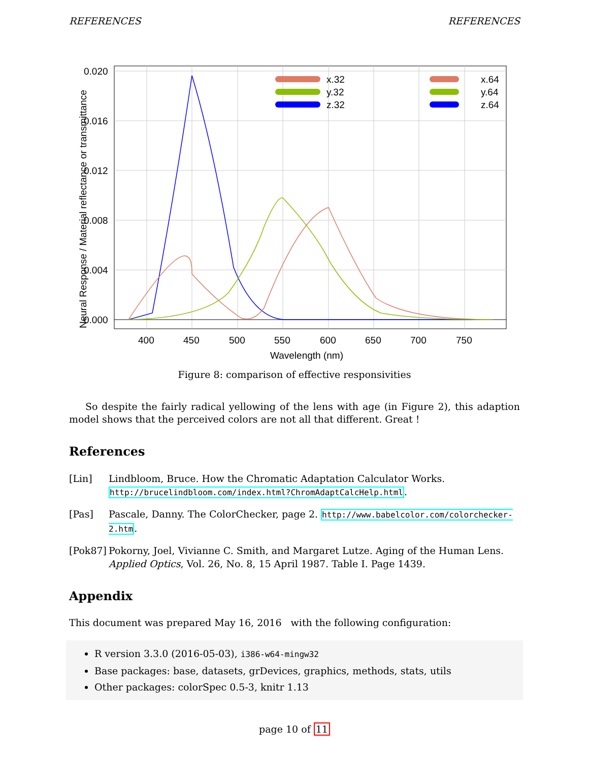REFERENCES REFERENCES
400
450
500
550
600
650
700
750
Wavelength (nm)
0.020
0.016
0.012
0.008
0.004
0.000
Neural Response / Material reflectance or transmittance
x.32
y.32
z.32
x.64
y.64
z.64
Figure 8: comparison of effective responsivities
So despite the fairly radical yellowing of the lens with age (in Figure 2), this adaption model shows that the perceived colors are not all that different. Great !
References
[Lin] Lindbloom, Bruce. How the Chromatic Adaptation Calculator Works. http://brucelindbloom.com/index.html?ChromAdaptCalcHelp.html.
[Pas] Pascale, Danny. The ColorChecker, page 2. http://www.babelcolor.com/colorchecker-2.htm.
[Pok87] Pokorny, Joel, Vivianne C. Smith, and Margaret Lutze. Aging of the Human Lens. Applied Optics, Vol. 26, No. 8, 15 April 1987. Table I. Page 1439.
Appendix
This document was prepared May 16, 2016 with the following configuration:
R version 3.3.0 (2016-05-03), i386-w64-mingw32
Base packages: base, datasets, grDevices, graphics, methods, stats, utils
Other packages: colorSpec 0.5-3, knitr 1.13
page 10 of 11